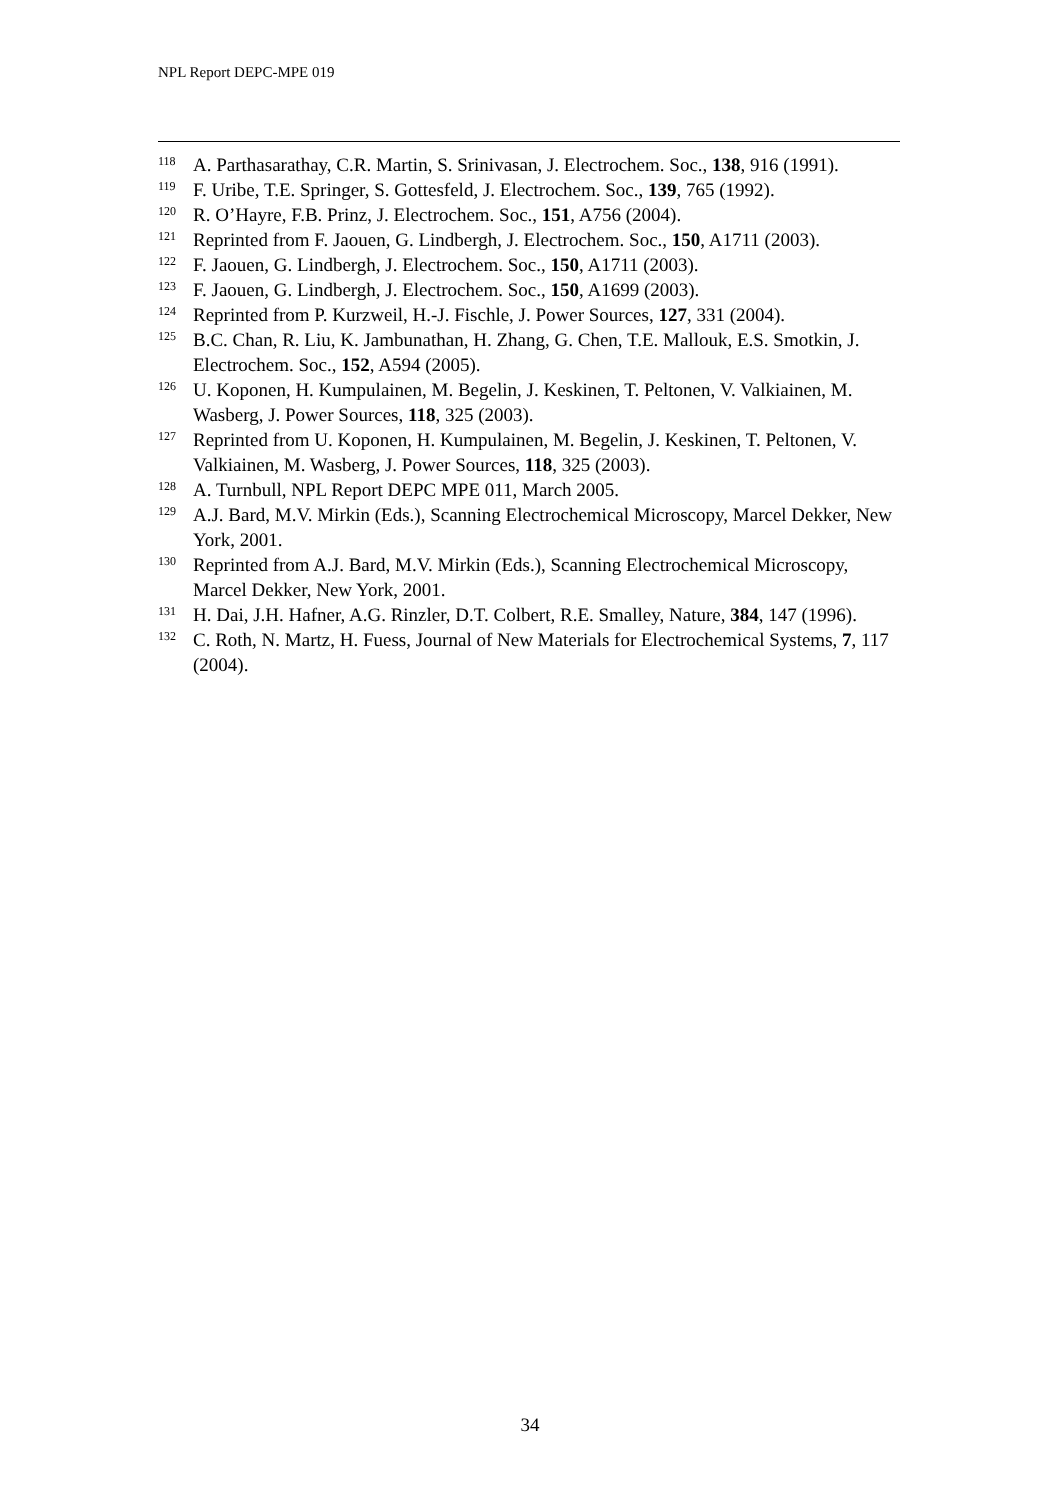NPL Report DEPC-MPE 019
<sup>118</sup> A. Parthasarathay, C.R. Martin, S. Srinivasan, J. Electrochem. Soc., 138, 916 (1991).
<sup>119</sup>F. Uribe, T.E. Springer, S. Gottesfeld, J. Electrochem. Soc., 139, 765 (1992).
<sup>120</sup> R. O’Hayre, F.B. Prinz, J. Electrochem. Soc., 151, A756 (2004).
<sup>121</sup> Reprinted from F. Jaouen, G. Lindbergh, J. Electrochem. Soc., 150, A1711 (2003).
<sup>122</sup>F. Jaouen, G. Lindbergh, J. Electrochem. Soc., 150, A1711 (2003).
<sup>123</sup>F. Jaouen, G. Lindbergh, J. Electrochem. Soc., 150, A1699 (2003).
<sup>124</sup> Reprinted from P. Kurzweil, H.-J. Fischle, J. Power Sources, 127, 331 (2004).
<sup>125</sup>B.C. Chan, R. Liu, K. Jambunathan, H. Zhang, G. Chen, T.E. Mallouk, E.S. Smotkin, J. Electrochem. Soc., 152, A594 (2005).
<sup>126</sup>U. Koponen, H. Kumpulainen, M. Begelin, J. Keskinen, T. Peltonen, V. Valkiainen, M. Wasberg, J. Power Sources, 118, 325 (2003).
<sup>127</sup> Reprinted from U. Koponen, H. Kumpulainen, M. Begelin, J. Keskinen, T. Peltonen, V. Valkiainen, M. Wasberg, J. Power Sources, 118, 325 (2003).
<sup>128</sup> A. Turnbull, NPL Report DEPC MPE 011, March 2005.
<sup>129</sup> A.J. Bard, M.V. Mirkin (Eds.), Scanning Electrochemical Microscopy, Marcel Dekker, New York, 2001.
<sup>130</sup> Reprinted from A.J. Bard, M.V. Mirkin (Eds.), Scanning Electrochemical Microscopy, Marcel Dekker, New York, 2001.
<sup>131</sup>H. Dai, J.H. Hafner, A.G. Rinzler, D.T. Colbert, R.E. Smalley, Nature, 384, 147 (1996).
<sup>132</sup>C. Roth, N. Martz, H. Fuess, Journal of New Materials for Electrochemical Systems, 7, 117 (2004).
34